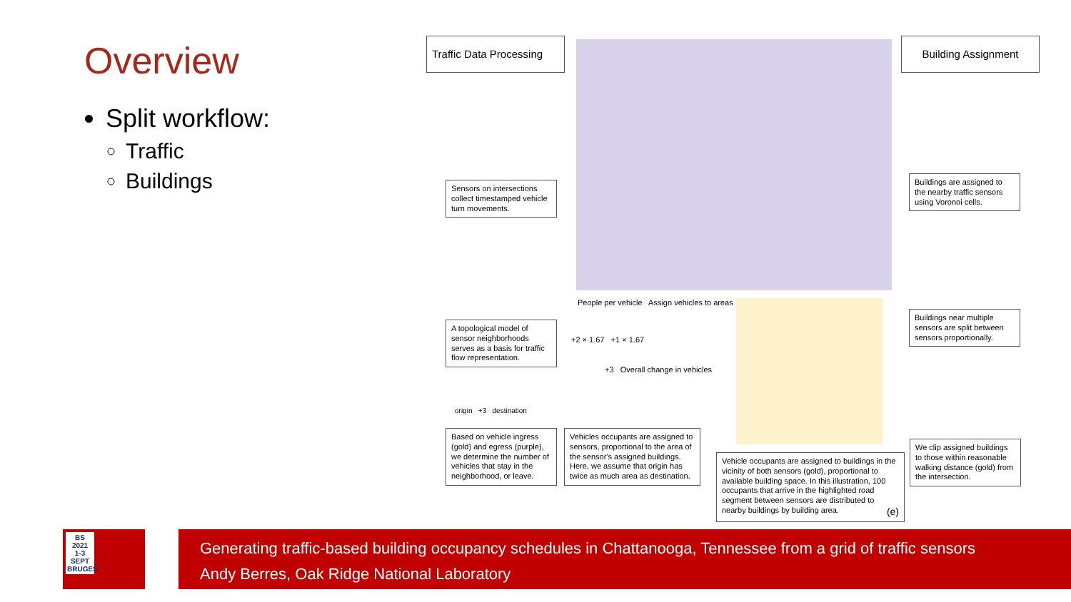Overview
Split workflow:
Traffic
Buildings
Traffic Data Processing
Building Assignment
Sensors on intersections collect timestamped vehicle turn movements.
A topological model of sensor neighborhoods serves as a basis for traffic flow representation.
origin +3 destination
Based on vehicle ingress (gold) and egress (purple), we determine the number of vehicles that stay in the neighborhood, or leave.
People per vehicle Assign vehicles to areas
+2 × 1.67 +1 × 1.67
+3 Overall change in vehicles
Vehicles occupants are assigned to sensors, proportional to the area of the sensor's assigned buildings. Here, we assume that origin has twice as much area as destination.
Vehicle occupants are assigned to buildings in the vicinity of both sensors (gold), proportional to available building space. In this illustration, 100 occupants that arrive in the highlighted road segment between sensors are distributed to nearby buildings by building area. (e)
Buildings are assigned to the nearby traffic sensors using Voronoi cells.
Buildings near multiple sensors are split between sensors proportionally.
We clip assigned buildings to those within reasonable walking distance (gold) from the intersection.
BS
2021
1-3 SEPT
BRUGES
Generating traffic-based building occupancy schedules in Chattanooga, Tennessee from a grid of traffic sensors
Andy Berres, Oak Ridge National Laboratory